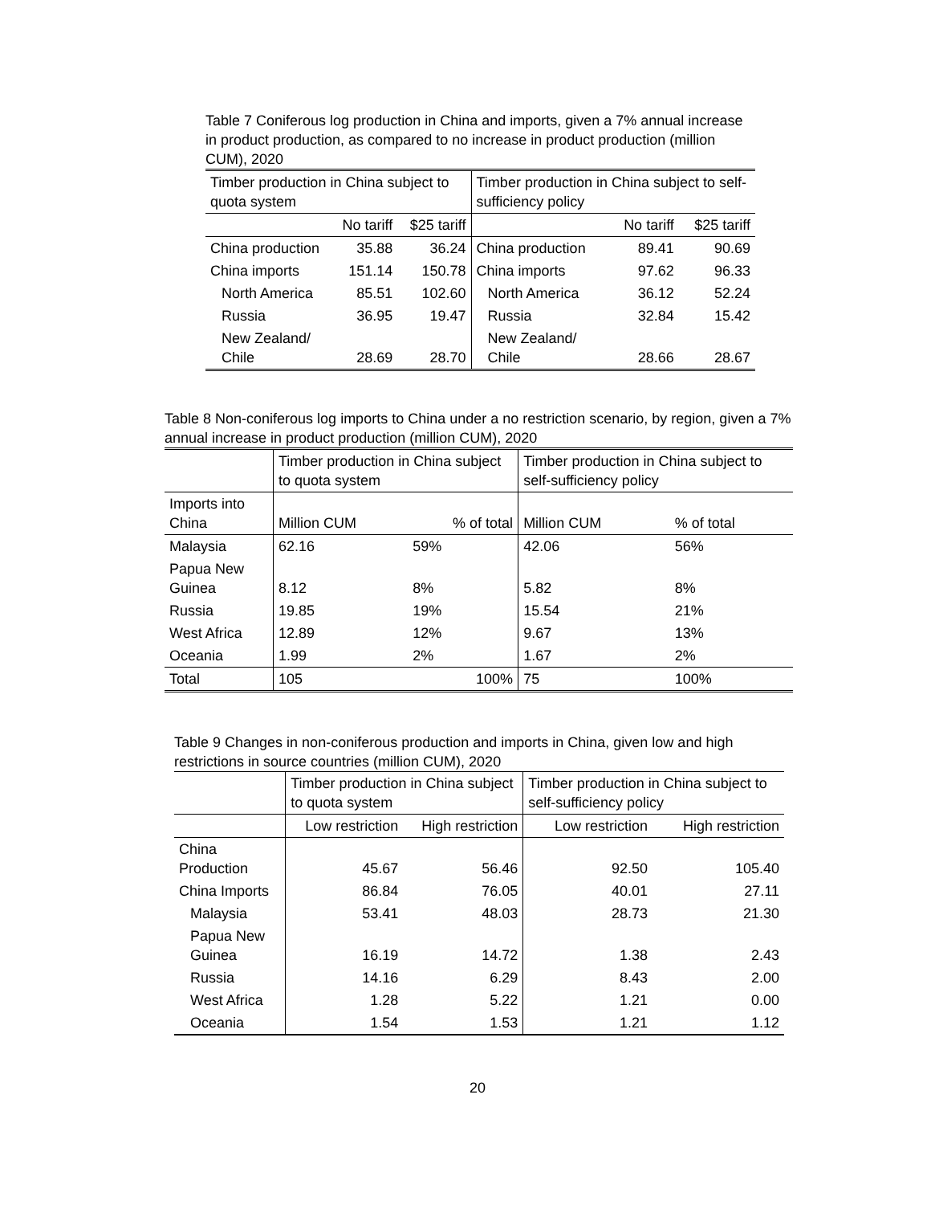Table 7 Coniferous log production in China and imports, given a 7% annual increase in product production, as compared to no increase in product production (million CUM), 2020
| Timber production in China subject to quota system | | | Timber production in China subject to self-sufficiency policy | | |
| --- | --- | --- | --- | --- | --- |
| | No tariff | $25 tariff | | No tariff | $25 tariff |
| China production | 35.88 | 36.24 | China production | 89.41 | 90.69 |
| China imports | 151.14 | 150.78 | China imports | 97.62 | 96.33 |
| North America | 85.51 | 102.60 | North America | 36.12 | 52.24 |
| Russia | 36.95 | 19.47 | Russia | 32.84 | 15.42 |
| New Zealand/ Chile | 28.69 | 28.70 | New Zealand/ Chile | 28.66 | 28.67 |
Table 8 Non-coniferous log imports to China under a no restriction scenario, by region, given a 7% annual increase in product production (million CUM), 2020
| | Timber production in China subject to quota system | | Timber production in China subject to self-sufficiency policy | |
| --- | --- | --- | --- | --- |
| Imports into China | Million CUM | % of total | Million CUM | % of total |
| Malaysia | 62.16 | 59% | 42.06 | 56% |
| Papua New Guinea | 8.12 | 8% | 5.82 | 8% |
| Russia | 19.85 | 19% | 15.54 | 21% |
| West Africa | 12.89 | 12% | 9.67 | 13% |
| Oceania | 1.99 | 2% | 1.67 | 2% |
| Total | 105 | 100% | 75 | 100% |
Table 9 Changes in non-coniferous production and imports in China, given low and high restrictions in source countries (million CUM), 2020
| | Timber production in China subject to quota system | | Timber production in China subject to self-sufficiency policy | |
| --- | --- | --- | --- | --- |
| | Low restriction | High restriction | Low restriction | High restriction |
| China Production | 45.67 | 56.46 | 92.50 | 105.40 |
| China Imports | 86.84 | 76.05 | 40.01 | 27.11 |
| Malaysia | 53.41 | 48.03 | 28.73 | 21.30 |
| Papua New Guinea | 16.19 | 14.72 | 1.38 | 2.43 |
| Russia | 14.16 | 6.29 | 8.43 | 2.00 |
| West Africa | 1.28 | 5.22 | 1.21 | 0.00 |
| Oceania | 1.54 | 1.53 | 1.21 | 1.12 |
20